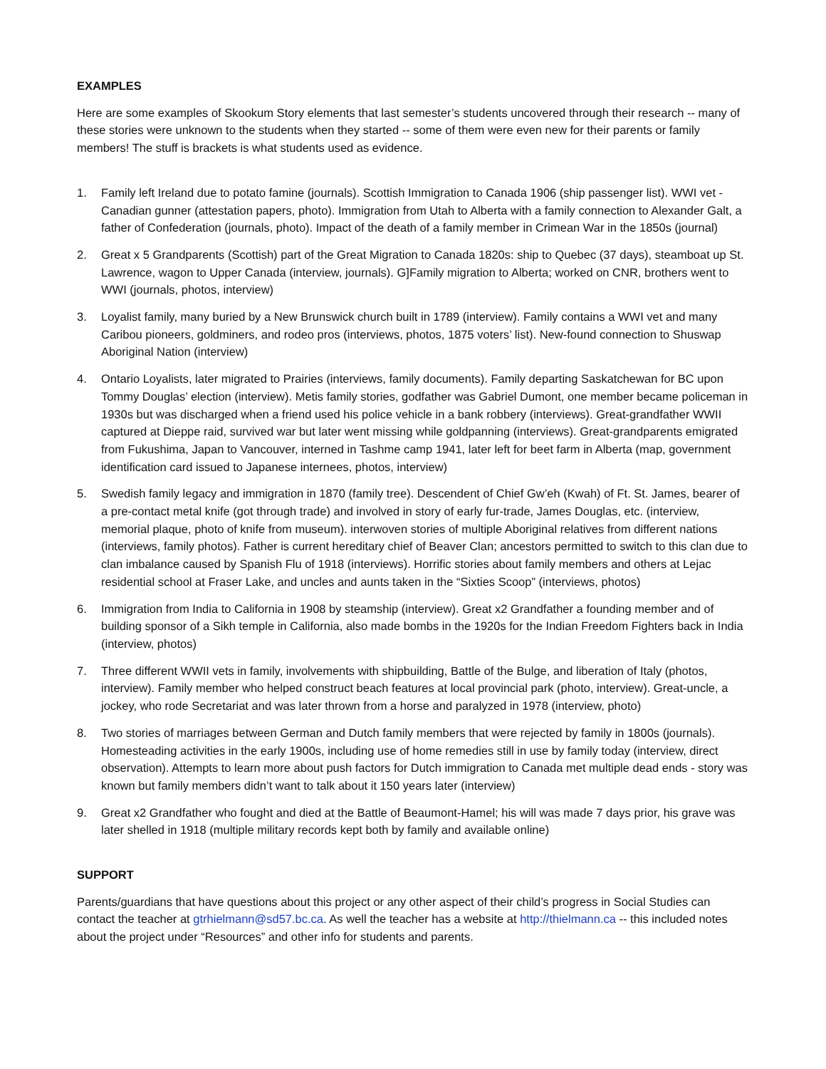EXAMPLES
Here are some examples of Skookum Story elements that last semester’s students uncovered through their research -- many of these stories were unknown to the students when they started -- some of them were even new for their parents or family members! The stuff is brackets is what students used as evidence.
1. Family left Ireland due to potato famine (journals). Scottish Immigration to Canada 1906 (ship passenger list). WWI vet - Canadian gunner (attestation papers, photo). Immigration from Utah to Alberta with a family connection to Alexander Galt, a father of Confederation (journals, photo). Impact of the death of a family member in Crimean War in the 1850s (journal)
2. Great x 5 Grandparents (Scottish) part of the Great Migration to Canada 1820s: ship to Quebec (37 days), steamboat up St. Lawrence, wagon to Upper Canada (interview, journals). G]Family migration to Alberta; worked on CNR, brothers went to WWI (journals, photos, interview)
3. Loyalist family, many buried by a New Brunswick church built in 1789 (interview). Family contains a WWI vet and many Caribou pioneers, goldminers, and rodeo pros (interviews, photos, 1875 voters’ list). New-found connection to Shuswap Aboriginal Nation (interview)
4. Ontario Loyalists, later migrated to Prairies (interviews, family documents). Family departing Saskatchewan for BC upon Tommy Douglas’ election (interview). Metis family stories, godfather was Gabriel Dumont, one member became policeman in 1930s but was discharged when a friend used his police vehicle in a bank robbery (interviews). Great-grandfather WWII captured at Dieppe raid, survived war but later went missing while goldpanning (interviews). Great-grandparents emigrated from Fukushima, Japan to Vancouver, interned in Tashme camp 1941, later left for beet farm in Alberta (map, government identification card issued to Japanese internees, photos, interview)
5. Swedish family legacy and immigration in 1870 (family tree). Descendent of Chief Gw’eh (Kwah) of Ft. St. James, bearer of a pre-contact metal knife (got through trade) and involved in story of early fur-trade, James Douglas, etc. (interview, memorial plaque, photo of knife from museum). interwoven stories of multiple Aboriginal relatives from different nations (interviews, family photos). Father is current hereditary chief of Beaver Clan; ancestors permitted to switch to this clan due to clan imbalance caused by Spanish Flu of 1918 (interviews). Horrific stories about family members and others at Lejac residential school at Fraser Lake, and uncles and aunts taken in the “Sixties Scoop” (interviews, photos)
6. Immigration from India to California in 1908 by steamship (interview). Great x2 Grandfather a founding member and of building sponsor of a Sikh temple in California, also made bombs in the 1920s for the Indian Freedom Fighters back in India (interview, photos)
7. Three different WWII vets in family, involvements with shipbuilding, Battle of the Bulge, and liberation of Italy (photos, interview). Family member who helped construct beach features at local provincial park (photo, interview). Great-uncle, a jockey, who rode Secretariat and was later thrown from a horse and paralyzed in 1978 (interview, photo)
8. Two stories of marriages between German and Dutch family members that were rejected by family in 1800s (journals). Homesteading activities in the early 1900s, including use of home remedies still in use by family today (interview, direct observation). Attempts to learn more about push factors for Dutch immigration to Canada met multiple dead ends - story was known but family members didn’t want to talk about it 150 years later (interview)
9. Great x2 Grandfather who fought and died at the Battle of Beaumont-Hamel; his will was made 7 days prior, his grave was later shelled in 1918 (multiple military records kept both by family and available online)
SUPPORT
Parents/guardians that have questions about this project or any other aspect of their child’s progress in Social Studies can contact the teacher at gtrhielmann@sd57.bc.ca. As well the teacher has a website at http://thielmann.ca -- this included notes about the project under “Resources” and other info for students and parents.